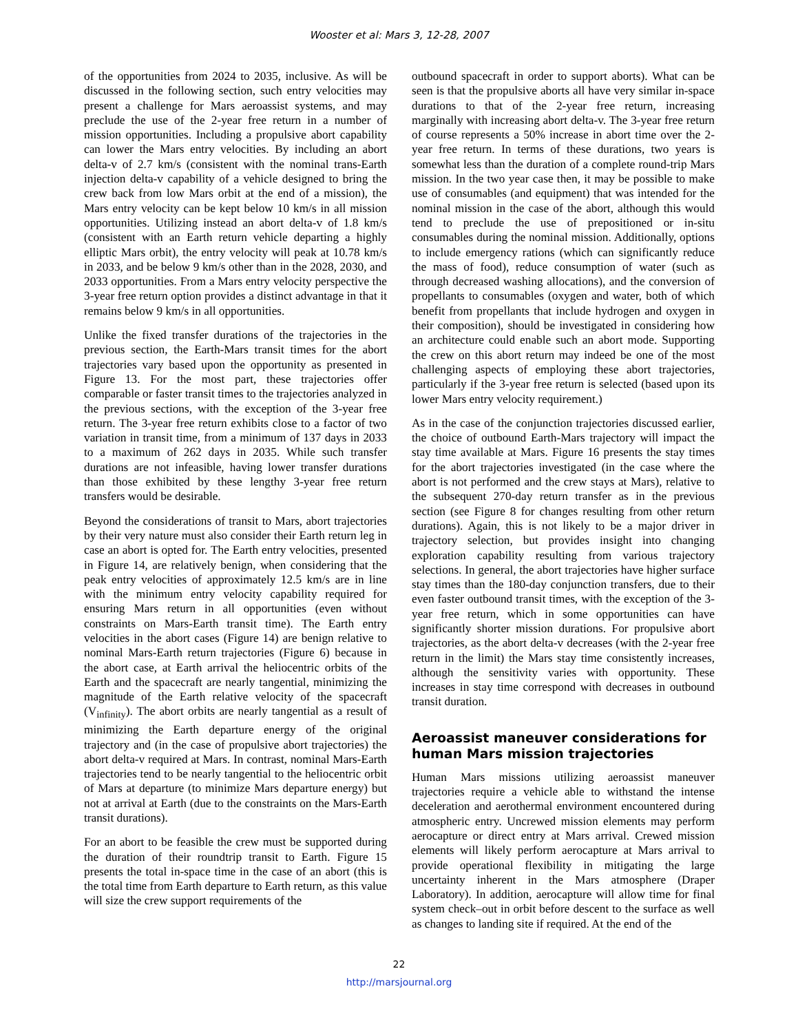Wooster et al: Mars 3, 12-28, 2007
of the opportunities from 2024 to 2035, inclusive. As will be discussed in the following section, such entry velocities may present a challenge for Mars aeroassist systems, and may preclude the use of the 2-year free return in a number of mission opportunities. Including a propulsive abort capability can lower the Mars entry velocities. By including an abort delta-v of 2.7 km/s (consistent with the nominal trans-Earth injection delta-v capability of a vehicle designed to bring the crew back from low Mars orbit at the end of a mission), the Mars entry velocity can be kept below 10 km/s in all mission opportunities. Utilizing instead an abort delta-v of 1.8 km/s (consistent with an Earth return vehicle departing a highly elliptic Mars orbit), the entry velocity will peak at 10.78 km/s in 2033, and be below 9 km/s other than in the 2028, 2030, and 2033 opportunities. From a Mars entry velocity perspective the 3-year free return option provides a distinct advantage in that it remains below 9 km/s in all opportunities.
Unlike the fixed transfer durations of the trajectories in the previous section, the Earth-Mars transit times for the abort trajectories vary based upon the opportunity as presented in Figure 13. For the most part, these trajectories offer comparable or faster transit times to the trajectories analyzed in the previous sections, with the exception of the 3-year free return. The 3-year free return exhibits close to a factor of two variation in transit time, from a minimum of 137 days in 2033 to a maximum of 262 days in 2035. While such transfer durations are not infeasible, having lower transfer durations than those exhibited by these lengthy 3-year free return transfers would be desirable.
Beyond the considerations of transit to Mars, abort trajectories by their very nature must also consider their Earth return leg in case an abort is opted for. The Earth entry velocities, presented in Figure 14, are relatively benign, when considering that the peak entry velocities of approximately 12.5 km/s are in line with the minimum entry velocity capability required for ensuring Mars return in all opportunities (even without constraints on Mars-Earth transit time). The Earth entry velocities in the abort cases (Figure 14) are benign relative to nominal Mars-Earth return trajectories (Figure 6) because in the abort case, at Earth arrival the heliocentric orbits of the Earth and the spacecraft are nearly tangential, minimizing the magnitude of the Earth relative velocity of the spacecraft (V<sub>infinity</sub>). The abort orbits are nearly tangential as a result of minimizing the Earth departure energy of the original trajectory and (in the case of propulsive abort trajectories) the abort delta-v required at Mars. In contrast, nominal Mars-Earth trajectories tend to be nearly tangential to the heliocentric orbit of Mars at departure (to minimize Mars departure energy) but not at arrival at Earth (due to the constraints on the Mars-Earth transit durations).
For an abort to be feasible the crew must be supported during the duration of their roundtrip transit to Earth. Figure 15 presents the total in-space time in the case of an abort (this is the total time from Earth departure to Earth return, as this value will size the crew support requirements of the
outbound spacecraft in order to support aborts). What can be seen is that the propulsive aborts all have very similar in-space durations to that of the 2-year free return, increasing marginally with increasing abort delta-v. The 3-year free return of course represents a 50% increase in abort time over the 2-year free return. In terms of these durations, two years is somewhat less than the duration of a complete round-trip Mars mission. In the two year case then, it may be possible to make use of consumables (and equipment) that was intended for the nominal mission in the case of the abort, although this would tend to preclude the use of prepositioned or in-situ consumables during the nominal mission. Additionally, options to include emergency rations (which can significantly reduce the mass of food), reduce consumption of water (such as through decreased washing allocations), and the conversion of propellants to consumables (oxygen and water, both of which benefit from propellants that include hydrogen and oxygen in their composition), should be investigated in considering how an architecture could enable such an abort mode. Supporting the crew on this abort return may indeed be one of the most challenging aspects of employing these abort trajectories, particularly if the 3-year free return is selected (based upon its lower Mars entry velocity requirement.)
As in the case of the conjunction trajectories discussed earlier, the choice of outbound Earth-Mars trajectory will impact the stay time available at Mars. Figure 16 presents the stay times for the abort trajectories investigated (in the case where the abort is not performed and the crew stays at Mars), relative to the subsequent 270-day return transfer as in the previous section (see Figure 8 for changes resulting from other return durations). Again, this is not likely to be a major driver in trajectory selection, but provides insight into changing exploration capability resulting from various trajectory selections. In general, the abort trajectories have higher surface stay times than the 180-day conjunction transfers, due to their even faster outbound transit times, with the exception of the 3-year free return, which in some opportunities can have significantly shorter mission durations. For propulsive abort trajectories, as the abort delta-v decreases (with the 2-year free return in the limit) the Mars stay time consistently increases, although the sensitivity varies with opportunity. These increases in stay time correspond with decreases in outbound transit duration.
Aeroassist maneuver considerations for human Mars mission trajectories
Human Mars missions utilizing aeroassist maneuver trajectories require a vehicle able to withstand the intense deceleration and aerothermal environment encountered during atmospheric entry. Uncrewed mission elements may perform aerocapture or direct entry at Mars arrival. Crewed mission elements will likely perform aerocapture at Mars arrival to provide operational flexibility in mitigating the large uncertainty inherent in the Mars atmosphere (Draper Laboratory). In addition, aerocapture will allow time for final system check–out in orbit before descent to the surface as well as changes to landing site if required. At the end of the
22
http://marsjournal.org